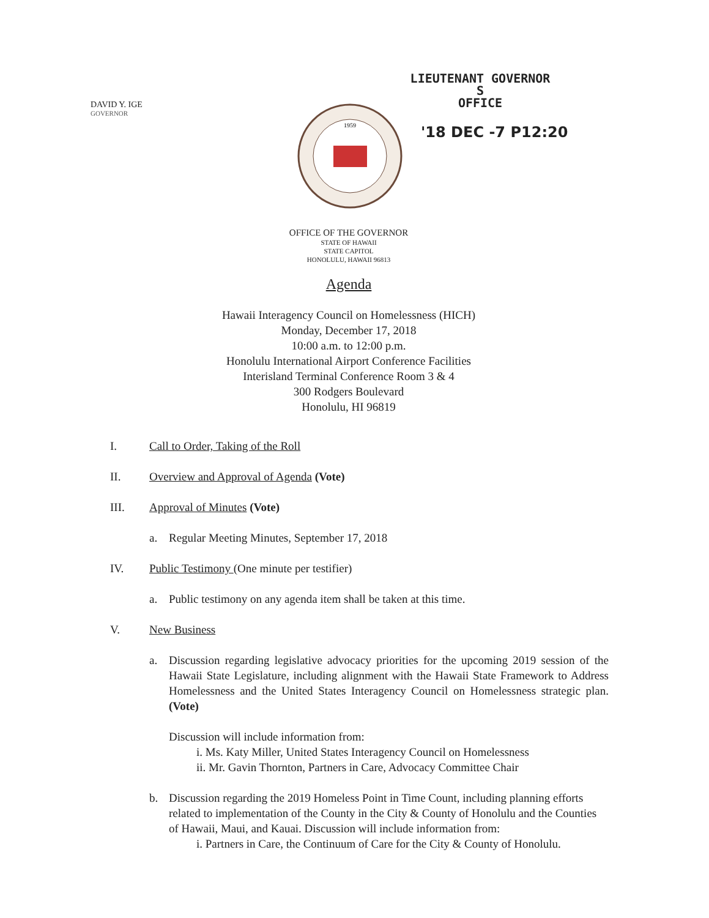DAVID Y. IGE
GOVERNOR
LIEUTENANT GOVERNOR S
OFFICE
'18 DEC -7 P12:20
1959
OFFICE OF THE GOVERNOR
STATE OF HAWAII
STATE CAPITOL
HONOLULU, HAWAII 96813
Agenda
Hawaii Interagency Council on Homelessness (HICH)
Monday, December 17, 2018
10:00 a.m. to 12:00 p.m.
Honolulu International Airport Conference Facilities
Interisland Terminal Conference Room 3 & 4
300 Rodgers Boulevard
Honolulu, HI 96819
I. Call to Order, Taking of the Roll
II. Overview and Approval of Agenda (Vote)
III. Approval of Minutes (Vote)
a. Regular Meeting Minutes, September 17, 2018
IV. Public Testimony (One minute per testifier)
a. Public testimony on any agenda item shall be taken at this time.
V. New Business
a. Discussion regarding legislative advocacy priorities for the upcoming 2019 session of the Hawaii State Legislature, including alignment with the Hawaii State Framework to Address Homelessness and the United States Interagency Council on Homelessness strategic plan. (Vote)
Discussion will include information from:
i. Ms. Katy Miller, United States Interagency Council on Homelessness
ii. Mr. Gavin Thornton, Partners in Care, Advocacy Committee Chair
b. Discussion regarding the 2019 Homeless Point in Time Count, including planning efforts related to implementation of the County in the City & County of Honolulu and the Counties of Hawaii, Maui, and Kauai. Discussion will include information from:
i. Partners in Care, the Continuum of Care for the City & County of Honolulu.